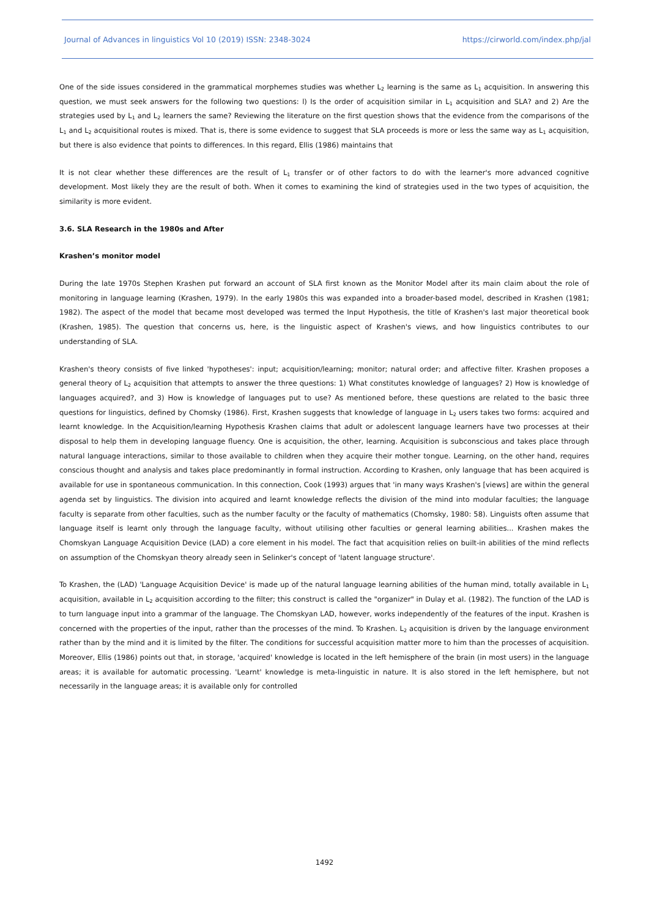Journal of Advances in linguistics Vol 10 (2019) ISSN: 2348-3024 https://cirworld.com/index.php/jal
One of the side issues considered in the grammatical morphemes studies was whether L<sub>2</sub> learning is the same as L<sub>1</sub> acquisition. In answering this question, we must seek answers for the following two questions: l) Is the order of acquisition similar in L<sub>1</sub> acquisition and SLA? and 2) Are the strategies used by L<sub>1</sub> and L<sub>2</sub> learners the same? Reviewing the literature on the first question shows that the evidence from the comparisons of the L<sub>1</sub> and L<sub>2</sub> acquisitional routes is mixed. That is, there is some evidence to suggest that SLA proceeds is more or less the same way as L<sub>1</sub> acquisition, but there is also evidence that points to differences. In this regard, Ellis (1986) maintains that
It is not clear whether these differences are the result of L<sub>1</sub> transfer or of other factors to do with the learner's more advanced cognitive development. Most likely they are the result of both. When it comes to examining the kind of strategies used in the two types of acquisition, the similarity is more evident.
3.6. SLA Research in the 1980s and After
Krashen’s monitor model
During the late 1970s Stephen Krashen put forward an account of SLA first known as the Monitor Model after its main claim about the role of monitoring in language learning (Krashen, 1979). In the early 1980s this was expanded into a broader-based model, described in Krashen (1981; 1982). The aspect of the model that became most developed was termed the Input Hypothesis, the title of Krashen's last major theoretical book (Krashen, 1985). The question that concerns us, here, is the linguistic aspect of Krashen's views, and how linguistics contributes to our understanding of SLA.
Krashen's theory consists of five linked 'hypotheses': input; acquisition/learning; monitor; natural order; and affective filter. Krashen proposes a general theory of L<sub>2</sub> acquisition that attempts to answer the three questions: 1) What constitutes knowledge of languages? 2) How is knowledge of languages acquired?, and 3) How is knowledge of languages put to use? As mentioned before, these questions are related to the basic three questions for linguistics, defined by Chomsky (1986). First, Krashen suggests that knowledge of language in L<sub>2</sub> users takes two forms: acquired and learnt knowledge. In the Acquisition/learning Hypothesis Krashen claims that adult or adolescent language learners have two processes at their disposal to help them in developing language fluency. One is acquisition, the other, learning. Acquisition is subconscious and takes place through natural language interactions, similar to those available to children when they acquire their mother tongue. Learning, on the other hand, requires conscious thought and analysis and takes place predominantly in formal instruction. According to Krashen, only language that has been acquired is available for use in spontaneous communication. In this connection, Cook (1993) argues that 'in many ways Krashen's [views] are within the general agenda set by linguistics. The division into acquired and learnt knowledge reflects the division of the mind into modular faculties; the language faculty is separate from other faculties, such as the number faculty or the faculty of mathematics (Chomsky, 1980: 58). Linguists often assume that language itself is learnt only through the language faculty, without utilising other faculties or general learning abilities... Krashen makes the Chomskyan Language Acquisition Device (LAD) a core element in his model. The fact that acquisition relies on built-in abilities of the mind reflects on assumption of the Chomskyan theory already seen in Selinker's concept of 'latent language structure'.
To Krashen, the (LAD) 'Language Acquisition Device' is made up of the natural language learning abilities of the human mind, totally available in L<sub>1</sub> acquisition, available in L<sub>2</sub> acquisition according to the filter; this construct is called the "organizer" in Dulay et al. (1982). The function of the LAD is to turn language input into a grammar of the language. The Chomskyan LAD, however, works independently of the features of the input. Krashen is concerned with the properties of the input, rather than the processes of the mind. To Krashen. L<sub>2</sub> acquisition is driven by the language environment rather than by the mind and it is limited by the filter. The conditions for successful acquisition matter more to him than the processes of acquisition. Moreover, Ellis (1986) points out that, in storage, 'acquired' knowledge is located in the left hemisphere of the brain (in most users) in the language areas; it is available for automatic processing. 'Learnt' knowledge is meta-linguistic in nature. It is also stored in the left hemisphere, but not necessarily in the language areas; it is available only for controlled
1492